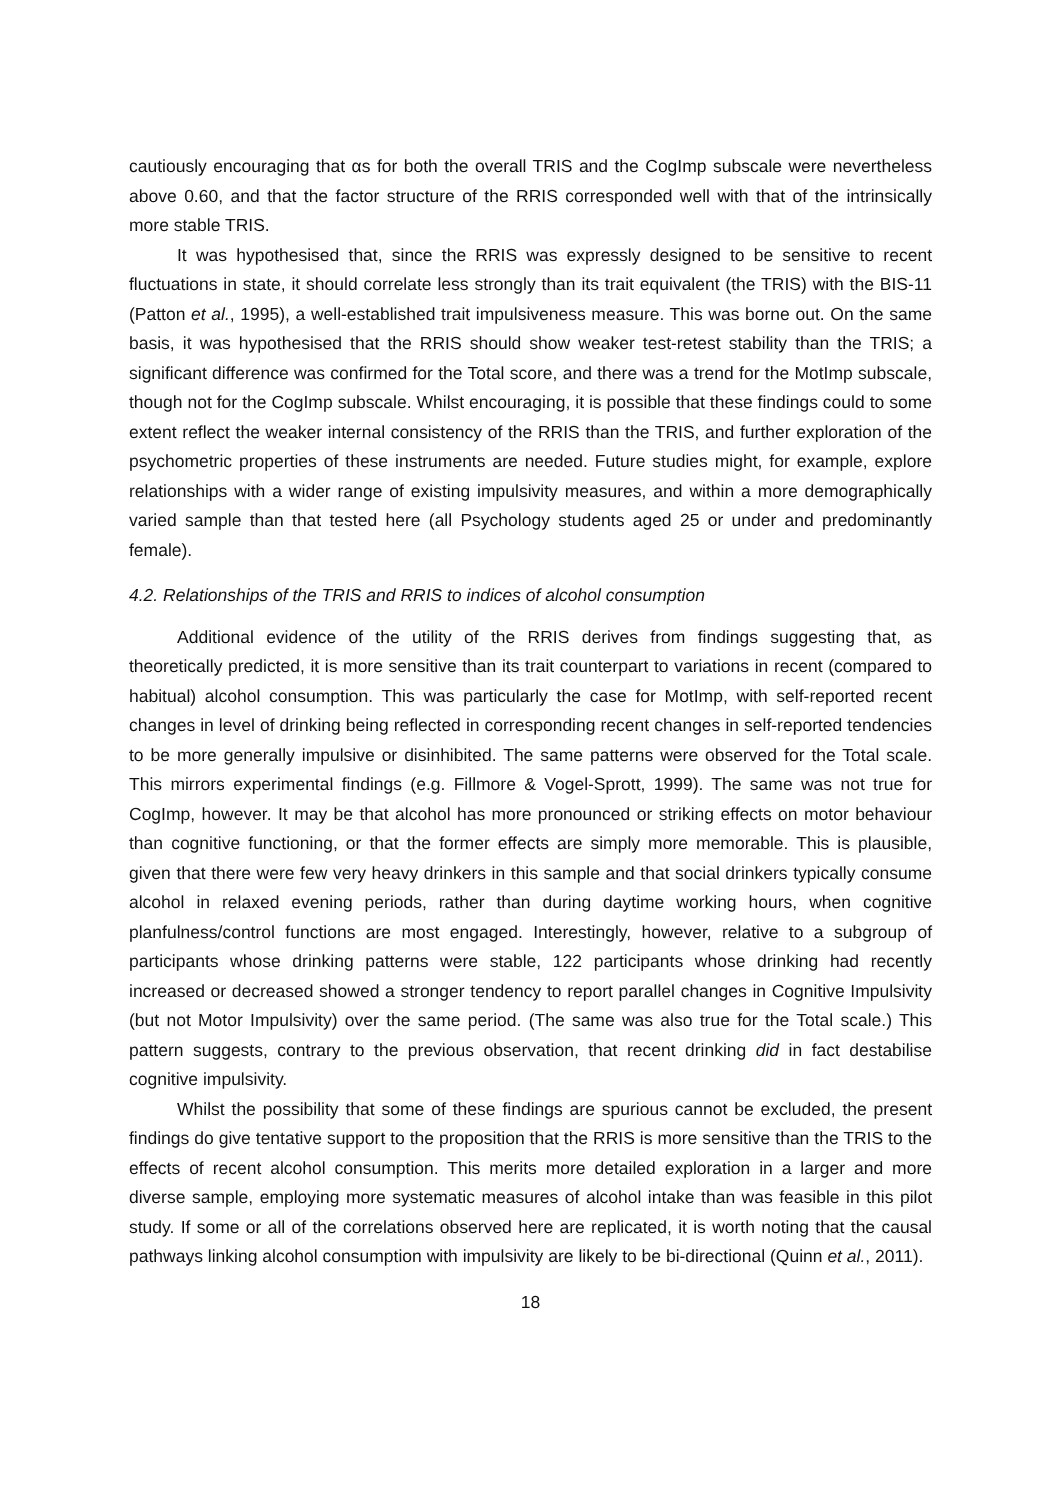cautiously encouraging that αs for both the overall TRIS and the CogImp subscale were nevertheless above 0.60, and that the factor structure of the RRIS corresponded well with that of the intrinsically more stable TRIS.
It was hypothesised that, since the RRIS was expressly designed to be sensitive to recent fluctuations in state, it should correlate less strongly than its trait equivalent (the TRIS) with the BIS-11 (Patton et al., 1995), a well-established trait impulsiveness measure. This was borne out. On the same basis, it was hypothesised that the RRIS should show weaker test-retest stability than the TRIS; a significant difference was confirmed for the Total score, and there was a trend for the MotImp subscale, though not for the CogImp subscale. Whilst encouraging, it is possible that these findings could to some extent reflect the weaker internal consistency of the RRIS than the TRIS, and further exploration of the psychometric properties of these instruments are needed. Future studies might, for example, explore relationships with a wider range of existing impulsivity measures, and within a more demographically varied sample than that tested here (all Psychology students aged 25 or under and predominantly female).
4.2. Relationships of the TRIS and RRIS to indices of alcohol consumption
Additional evidence of the utility of the RRIS derives from findings suggesting that, as theoretically predicted, it is more sensitive than its trait counterpart to variations in recent (compared to habitual) alcohol consumption. This was particularly the case for MotImp, with self-reported recent changes in level of drinking being reflected in corresponding recent changes in self-reported tendencies to be more generally impulsive or disinhibited. The same patterns were observed for the Total scale. This mirrors experimental findings (e.g. Fillmore & Vogel-Sprott, 1999). The same was not true for CogImp, however. It may be that alcohol has more pronounced or striking effects on motor behaviour than cognitive functioning, or that the former effects are simply more memorable. This is plausible, given that there were few very heavy drinkers in this sample and that social drinkers typically consume alcohol in relaxed evening periods, rather than during daytime working hours, when cognitive planfulness/control functions are most engaged. Interestingly, however, relative to a subgroup of participants whose drinking patterns were stable, 122 participants whose drinking had recently increased or decreased showed a stronger tendency to report parallel changes in Cognitive Impulsivity (but not Motor Impulsivity) over the same period. (The same was also true for the Total scale.) This pattern suggests, contrary to the previous observation, that recent drinking did in fact destabilise cognitive impulsivity.
Whilst the possibility that some of these findings are spurious cannot be excluded, the present findings do give tentative support to the proposition that the RRIS is more sensitive than the TRIS to the effects of recent alcohol consumption. This merits more detailed exploration in a larger and more diverse sample, employing more systematic measures of alcohol intake than was feasible in this pilot study. If some or all of the correlations observed here are replicated, it is worth noting that the causal pathways linking alcohol consumption with impulsivity are likely to be bi-directional (Quinn et al., 2011).
18